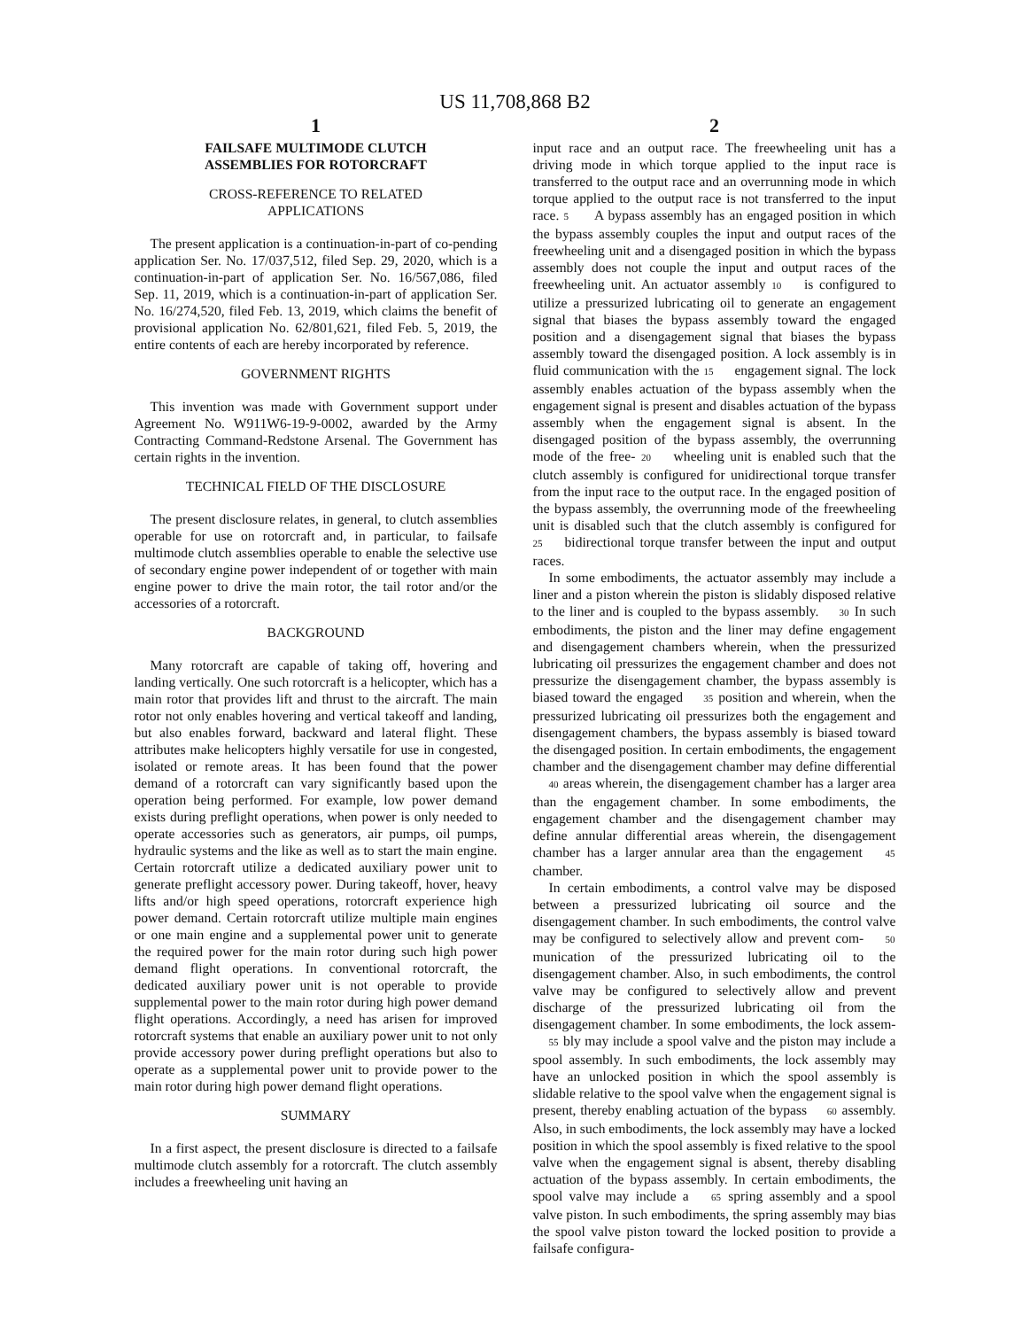US 11,708,868 B2
1
FAILSAFE MULTIMODE CLUTCH
ASSEMBLIES FOR ROTORCRAFT
CROSS-REFERENCE TO RELATED
APPLICATIONS
The present application is a continuation-in-part of co-pending application Ser. No. 17/037,512, filed Sep. 29, 2020, which is a continuation-in-part of application Ser. No. 16/567,086, filed Sep. 11, 2019, which is a continuation-in-part of application Ser. No. 16/274,520, filed Feb. 13, 2019, which claims the benefit of provisional application No. 62/801,621, filed Feb. 5, 2019, the entire contents of each are hereby incorporated by reference.
GOVERNMENT RIGHTS
This invention was made with Government support under Agreement No. W911W6-19-9-0002, awarded by the Army Contracting Command-Redstone Arsenal. The Government has certain rights in the invention.
TECHNICAL FIELD OF THE DISCLOSURE
The present disclosure relates, in general, to clutch assemblies operable for use on rotorcraft and, in particular, to failsafe multimode clutch assemblies operable to enable the selective use of secondary engine power independent of or together with main engine power to drive the main rotor, the tail rotor and/or the accessories of a rotorcraft.
BACKGROUND
Many rotorcraft are capable of taking off, hovering and landing vertically. One such rotorcraft is a helicopter, which has a main rotor that provides lift and thrust to the aircraft. The main rotor not only enables hovering and vertical takeoff and landing, but also enables forward, backward and lateral flight. These attributes make helicopters highly versatile for use in congested, isolated or remote areas. It has been found that the power demand of a rotorcraft can vary significantly based upon the operation being performed. For example, low power demand exists during preflight operations, when power is only needed to operate accessories such as generators, air pumps, oil pumps, hydraulic systems and the like as well as to start the main engine. Certain rotorcraft utilize a dedicated auxiliary power unit to generate preflight accessory power. During takeoff, hover, heavy lifts and/or high speed operations, rotorcraft experience high power demand. Certain rotorcraft utilize multiple main engines or one main engine and a supplemental power unit to generate the required power for the main rotor during such high power demand flight operations. In conventional rotorcraft, the dedicated auxiliary power unit is not operable to provide supplemental power to the main rotor during high power demand flight operations. Accordingly, a need has arisen for improved rotorcraft systems that enable an auxiliary power unit to not only provide accessory power during preflight operations but also to operate as a supplemental power unit to provide power to the main rotor during high power demand flight operations.
SUMMARY
In a first aspect, the present disclosure is directed to a failsafe multimode clutch assembly for a rotorcraft. The clutch assembly includes a freewheeling unit having an
2
input race and an output race. The freewheeling unit has a driving mode in which torque applied to the input race is transferred to the output race and an overrunning mode in which torque applied to the output race is not transferred to the input race. 5 A bypass assembly has an engaged position in which the bypass assembly couples the input and output races of the freewheeling unit and a disengaged position in which the bypass assembly does not couple the input and output races of the freewheeling unit. An actuator assembly 10 is configured to utilize a pressurized lubricating oil to generate an engagement signal that biases the bypass assembly toward the engaged position and a disengagement signal that biases the bypass assembly toward the disengaged position. A lock assembly is in fluid communication with the 15 engagement signal. The lock assembly enables actuation of the bypass assembly when the engagement signal is present and disables actuation of the bypass assembly when the engagement signal is absent. In the disengaged position of the bypass assembly, the overrunning mode of the free- 20 wheeling unit is enabled such that the clutch assembly is configured for unidirectional torque transfer from the input race to the output race. In the engaged position of the bypass assembly, the overrunning mode of the freewheeling unit is disabled such that the clutch assembly is configured for 25 bidirectional torque transfer between the input and output races.
In some embodiments, the actuator assembly may include a liner and a piston wherein the piston is slidably disposed relative to the liner and is coupled to the bypass assembly. 30 In such embodiments, the piston and the liner may define engagement and disengagement chambers wherein, when the pressurized lubricating oil pressurizes the engagement chamber and does not pressurize the disengagement chamber, the bypass assembly is biased toward the engaged 35 position and wherein, when the pressurized lubricating oil pressurizes both the engagement and disengagement chambers, the bypass assembly is biased toward the disengaged position. In certain embodiments, the engagement chamber and the disengagement chamber may define differential 40 areas wherein, the disengagement chamber has a larger area than the engagement chamber. In some embodiments, the engagement chamber and the disengagement chamber may define annular differential areas wherein, the disengagement chamber has a larger annular area than the engagement 45 chamber.
In certain embodiments, a control valve may be disposed between a pressurized lubricating oil source and the disengagement chamber. In such embodiments, the control valve may be configured to selectively allow and prevent com- 50 munication of the pressurized lubricating oil to the disengagement chamber. Also, in such embodiments, the control valve may be configured to selectively allow and prevent discharge of the pressurized lubricating oil from the disengagement chamber. In some embodiments, the lock assem- 55 bly may include a spool valve and the piston may include a spool assembly. In such embodiments, the lock assembly may have an unlocked position in which the spool assembly is slidable relative to the spool valve when the engagement signal is present, thereby enabling actuation of the bypass 60 assembly. Also, in such embodiments, the lock assembly may have a locked position in which the spool assembly is fixed relative to the spool valve when the engagement signal is absent, thereby disabling actuation of the bypass assembly. In certain embodiments, the spool valve may include a 65 spring assembly and a spool valve piston. In such embodiments, the spring assembly may bias the spool valve piston toward the locked position to provide a failsafe configura-